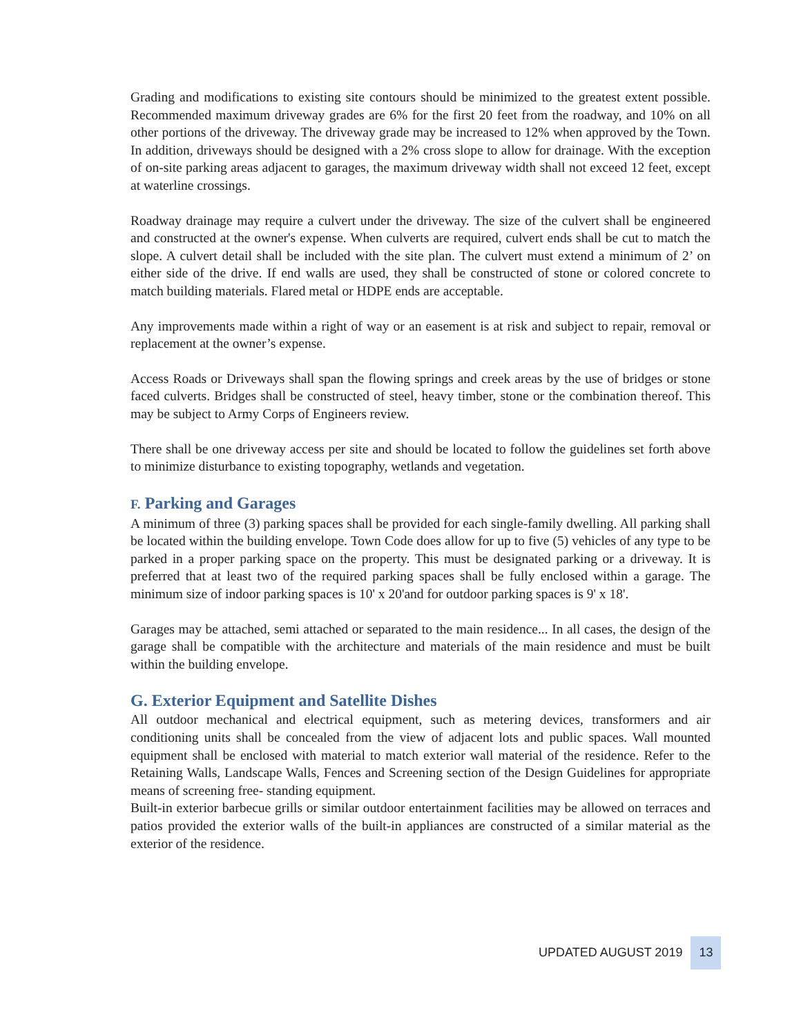Grading and modifications to existing site contours should be minimized to the greatest extent possible. Recommended maximum driveway grades are 6% for the first 20 feet from the roadway, and 10% on all other portions of the driveway. The driveway grade may be increased to 12% when approved by the Town. In addition, driveways should be designed with a 2% cross slope to allow for drainage. With the exception of on-site parking areas adjacent to garages, the maximum driveway width shall not exceed 12 feet, except at waterline crossings.
Roadway drainage may require a culvert under the driveway. The size of the culvert shall be engineered and constructed at the owner's expense. When culverts are required, culvert ends shall be cut to match the slope. A culvert detail shall be included with the site plan. The culvert must extend a minimum of 2’ on either side of the drive. If end walls are used, they shall be constructed of stone or colored concrete to match building materials. Flared metal or HDPE ends are acceptable.
Any improvements made within a right of way or an easement is at risk and subject to repair, removal or replacement at the owner’s expense.
Access Roads or Driveways shall span the flowing springs and creek areas by the use of bridges or stone faced culverts. Bridges shall be constructed of steel, heavy timber, stone or the combination thereof. This may be subject to Army Corps of Engineers review.
There shall be one driveway access per site and should be located to follow the guidelines set forth above to minimize disturbance to existing topography, wetlands and vegetation.
F. Parking and Garages
A minimum of three (3) parking spaces shall be provided for each single-family dwelling. All parking shall be located within the building envelope. Town Code does allow for up to five (5) vehicles of any type to be parked in a proper parking space on the property. This must be designated parking or a driveway. It is preferred that at least two of the required parking spaces shall be fully enclosed within a garage. The minimum size of indoor parking spaces is 10' x 20'and for outdoor parking spaces is 9' x 18'.
Garages may be attached, semi attached or separated to the main residence... In all cases, the design of the garage shall be compatible with the architecture and materials of the main residence and must be built within the building envelope.
G. Exterior Equipment and Satellite Dishes
All outdoor mechanical and electrical equipment, such as metering devices, transformers and air conditioning units shall be concealed from the view of adjacent lots and public spaces. Wall mounted equipment shall be enclosed with material to match exterior wall material of the residence. Refer to the Retaining Walls, Landscape Walls, Fences and Screening section of the Design Guidelines for appropriate means of screening free- standing equipment.
Built-in exterior barbecue grills or similar outdoor entertainment facilities may be allowed on terraces and patios provided the exterior walls of the built-in appliances are constructed of a similar material as the exterior of the residence.
UPDATED AUGUST 2019 13